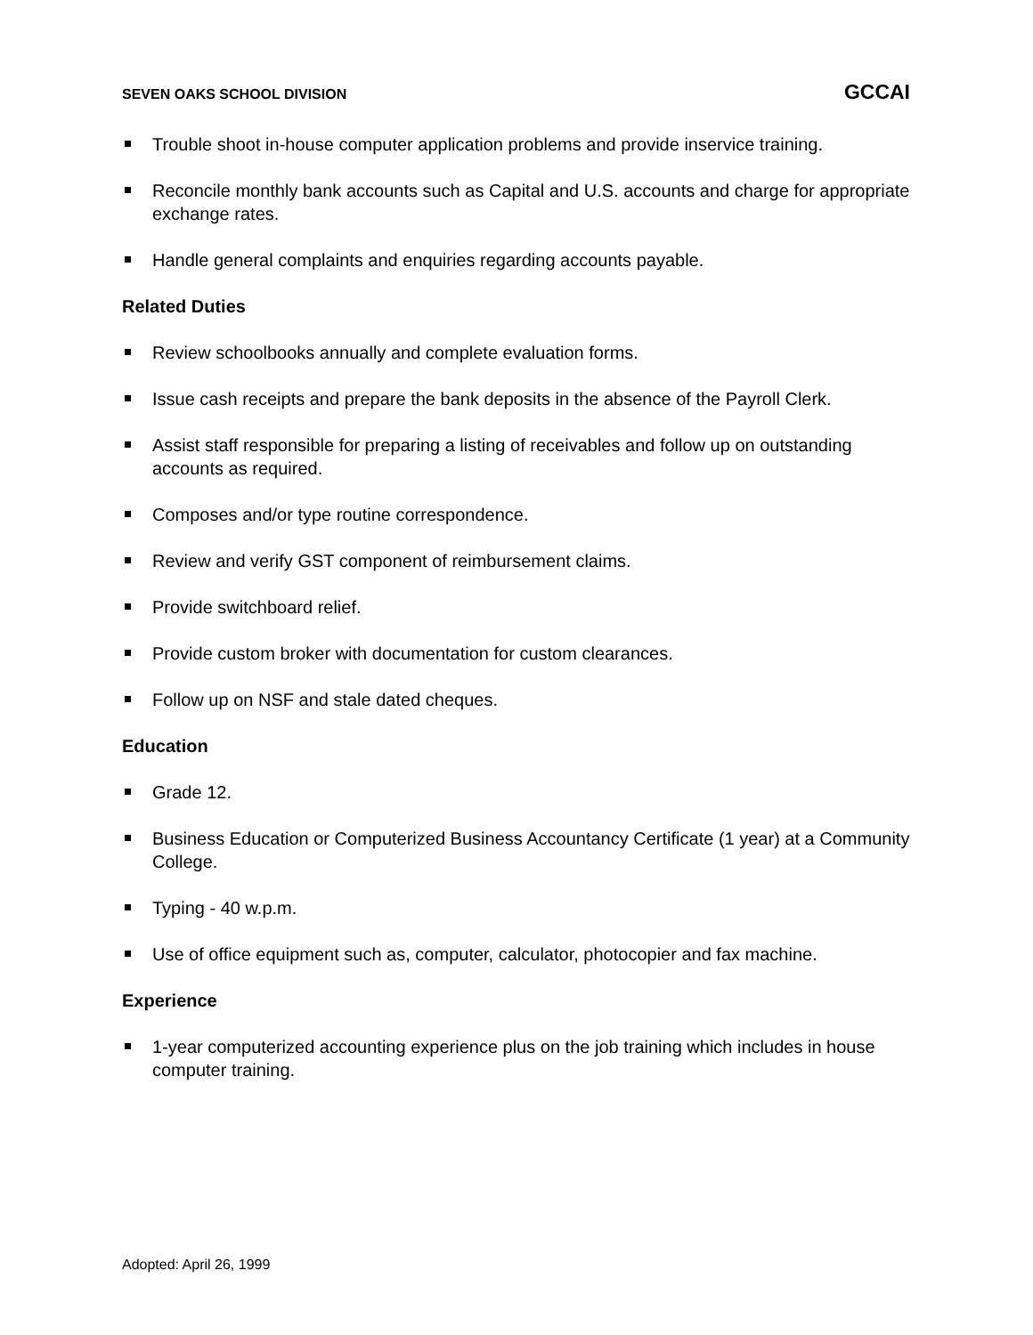SEVEN OAKS SCHOOL DIVISION GCCAI
Trouble shoot in-house computer application problems and provide inservice training.
Reconcile monthly bank accounts such as Capital and U.S. accounts and charge for appropriate exchange rates.
Handle general complaints and enquiries regarding accounts payable.
Related Duties
Review schoolbooks annually and complete evaluation forms.
Issue cash receipts and prepare the bank deposits in the absence of the Payroll Clerk.
Assist staff responsible for preparing a listing of receivables and follow up on outstanding accounts as required.
Composes and/or type routine correspondence.
Review and verify GST component of reimbursement claims.
Provide switchboard relief.
Provide custom broker with documentation for custom clearances.
Follow up on NSF and stale dated cheques.
Education
Grade 12.
Business Education or Computerized Business Accountancy Certificate (1 year) at a Community College.
Typing - 40 w.p.m.
Use of office equipment such as, computer, calculator, photocopier and fax machine.
Experience
1-year computerized accounting experience plus on the job training which includes in house computer training.
Adopted: April 26, 1999